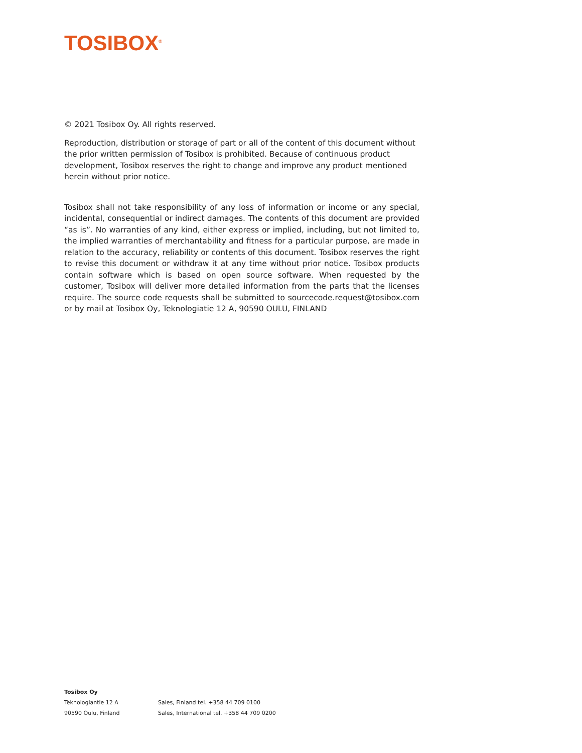TOSIBOX<sup>®</sup>
© 2021 Tosibox Oy. All rights reserved.
Reproduction, distribution or storage of part or all of the content of this document without the prior written permission of Tosibox is prohibited. Because of continuous product development, Tosibox reserves the right to change and improve any product mentioned herein without prior notice.
Tosibox shall not take responsibility of any loss of information or income or any special, incidental, consequential or indirect damages. The contents of this document are provided “as is”. No warranties of any kind, either express or implied, including, but not limited to, the implied warranties of merchantability and fitness for a particular purpose, are made in relation to the accuracy, reliability or contents of this document. Tosibox reserves the right to revise this document or withdraw it at any time without prior notice. Tosibox products contain software which is based on open source software. When requested by the customer, Tosibox will deliver more detailed information from the parts that the licenses require. The source code requests shall be submitted to sourcecode.request@tosibox.com or by mail at Tosibox Oy, Teknologiatie 12 A, 90590 OULU, FINLAND
Tosibox Oy
Teknologiantie 12 A Sales, Finland tel. +358 44 709 0100
90590 Oulu, Finland Sales, International tel. +358 44 709 0200